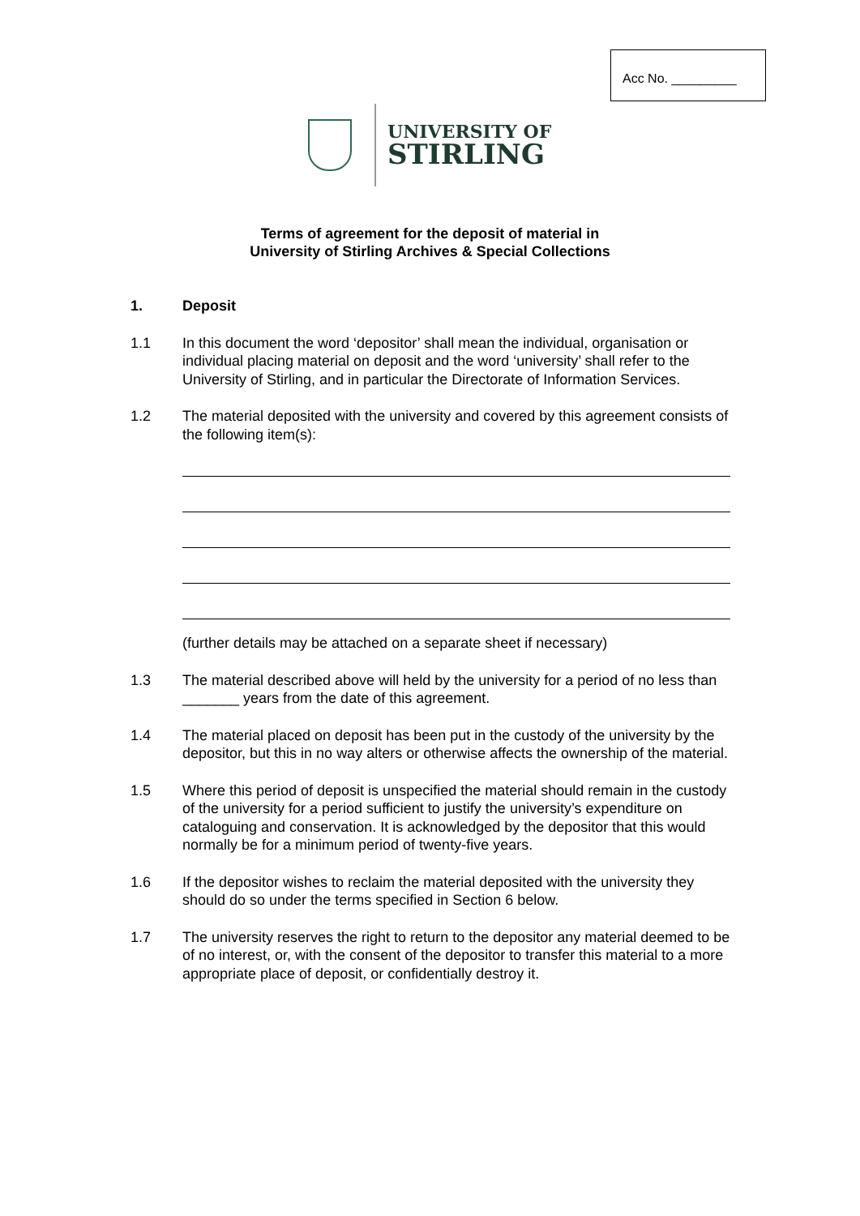Acc No. _________
UNIVERSITY OF
STIRLING
Terms of agreement for the deposit of material in
University of Stirling Archives & Special Collections
1. Deposit
1.1 In this document the word ‘depositor’ shall mean the individual, organisation or individual placing material on deposit and the word ‘university’ shall refer to the University of Stirling, and in particular the Directorate of Information Services.
1.2 The material deposited with the university and covered by this agreement consists of the following item(s):
(further details may be attached on a separate sheet if necessary)
1.3 The material described above will held by the university for a period of no less than _______ years from the date of this agreement.
1.4 The material placed on deposit has been put in the custody of the university by the depositor, but this in no way alters or otherwise affects the ownership of the material.
1.5 Where this period of deposit is unspecified the material should remain in the custody of the university for a period sufficient to justify the university’s expenditure on cataloguing and conservation. It is acknowledged by the depositor that this would normally be for a minimum period of twenty-five years.
1.6 If the depositor wishes to reclaim the material deposited with the university they should do so under the terms specified in Section 6 below.
1.7 The university reserves the right to return to the depositor any material deemed to be of no interest, or, with the consent of the depositor to transfer this material to a more appropriate place of deposit, or confidentially destroy it.